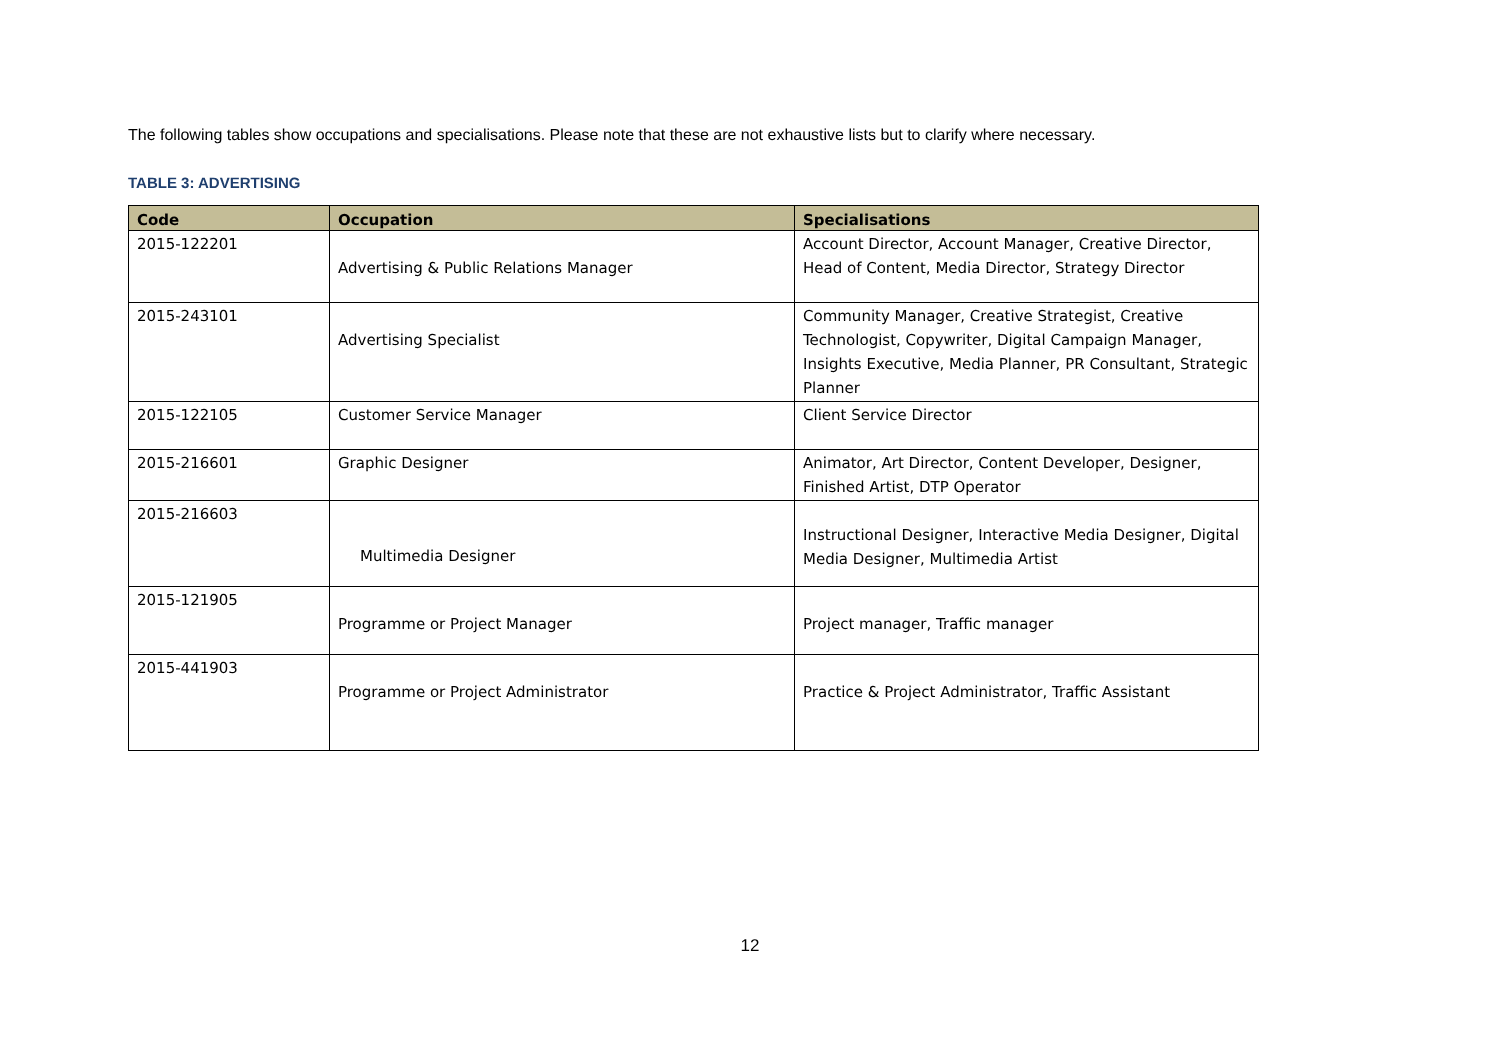The following tables show occupations and specialisations. Please note that these are not exhaustive lists but to clarify where necessary.
TABLE 3: ADVERTISING
| Code | Occupation | Specialisations |
| --- | --- | --- |
| 2015-122201 | Advertising & Public Relations Manager | Account Director, Account Manager, Creative Director, Head of Content, Media Director, Strategy Director |
| 2015-243101 | Advertising Specialist | Community Manager, Creative Strategist, Creative Technologist, Copywriter, Digital Campaign Manager, Insights Executive, Media Planner, PR Consultant, Strategic Planner |
| 2015-122105 | Customer Service Manager | Client Service Director |
| 2015-216601 | Graphic Designer | Animator, Art Director, Content Developer, Designer, Finished Artist, DTP Operator |
| 2015-216603 | Multimedia Designer | Instructional Designer, Interactive Media Designer, Digital Media Designer, Multimedia Artist |
| 2015-121905 | Programme or Project Manager | Project manager, Traffic manager |
| 2015-441903 | Programme or Project Administrator | Practice & Project Administrator, Traffic Assistant |
12